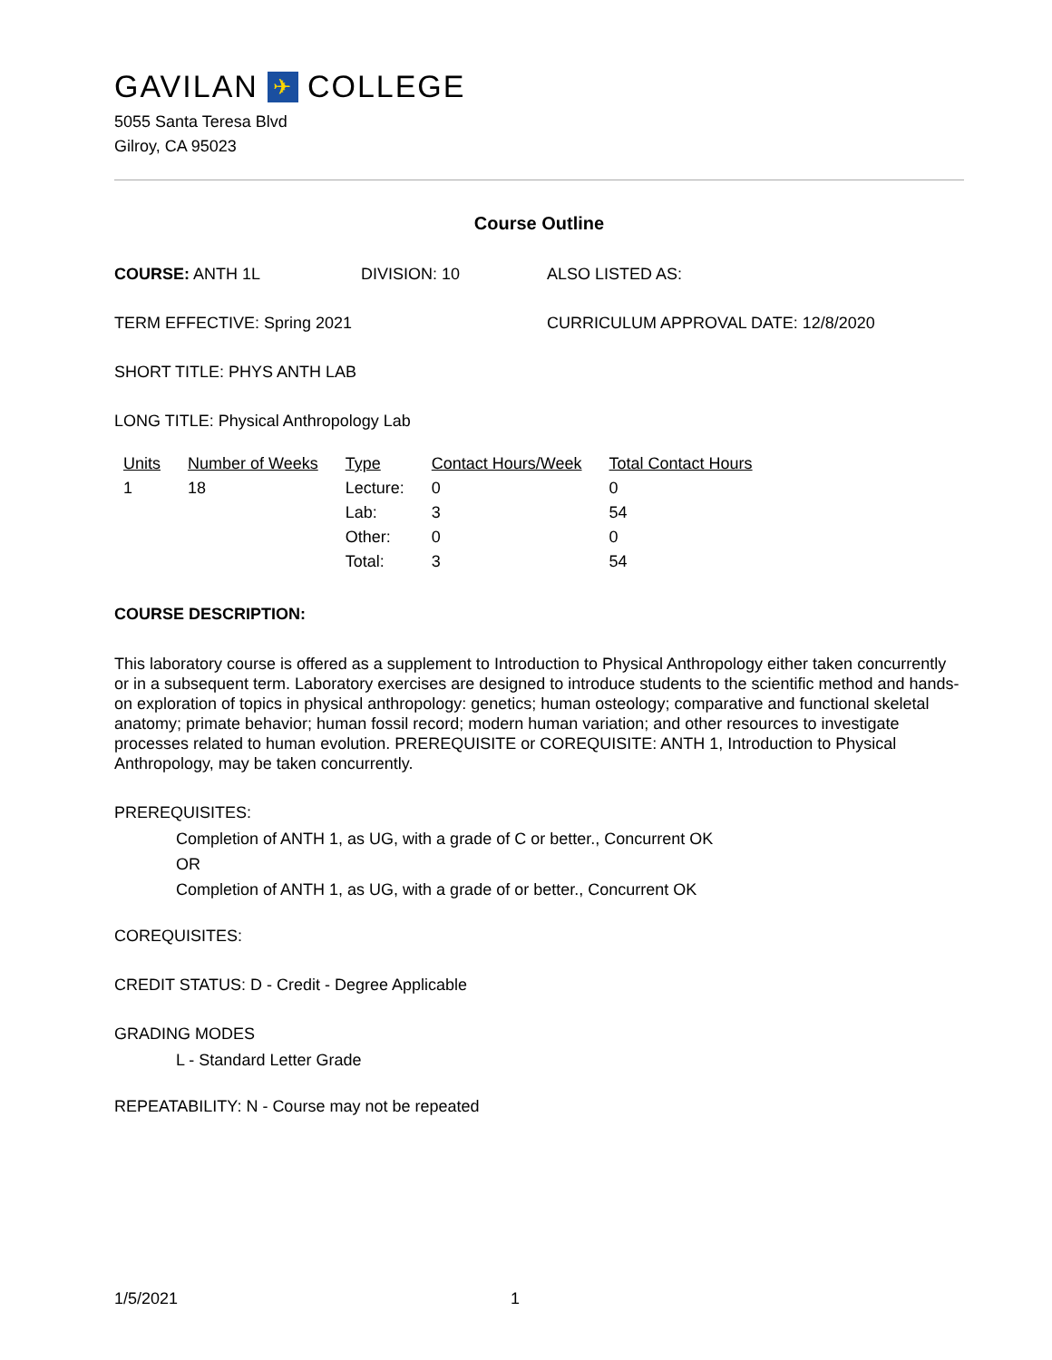GAVILAN ✈ COLLEGE
5055 Santa Teresa Blvd
Gilroy, CA 95023
Course Outline
COURSE: ANTH 1L DIVISION: 10 ALSO LISTED AS:
TERM EFFECTIVE: Spring 2021 CURRICULUM APPROVAL DATE: 12/8/2020
SHORT TITLE: PHYS ANTH LAB
LONG TITLE: Physical Anthropology Lab
| Units | Number of Weeks | Type | Contact Hours/Week | Total Contact Hours |
| --- | --- | --- | --- | --- |
| 1 | 18 | Lecture: | 0 | 0 |
| | | Lab: | 3 | 54 |
| | | Other: | 0 | 0 |
| | | Total: | 3 | 54 |
COURSE DESCRIPTION:
This laboratory course is offered as a supplement to Introduction to Physical Anthropology either taken concurrently or in a subsequent term. Laboratory exercises are designed to introduce students to the scientific method and hands-on exploration of topics in physical anthropology: genetics; human osteology; comparative and functional skeletal anatomy; primate behavior; human fossil record; modern human variation; and other resources to investigate processes related to human evolution. PREREQUISITE or COREQUISITE: ANTH 1, Introduction to Physical Anthropology, may be taken concurrently.
PREREQUISITES:
Completion of ANTH 1, as UG, with a grade of C or better., Concurrent OK
OR
Completion of ANTH 1, as UG, with a grade of or better., Concurrent OK
COREQUISITES:
CREDIT STATUS: D - Credit - Degree Applicable
GRADING MODES
L - Standard Letter Grade
REPEATABILITY: N - Course may not be repeated
1/5/2021 1